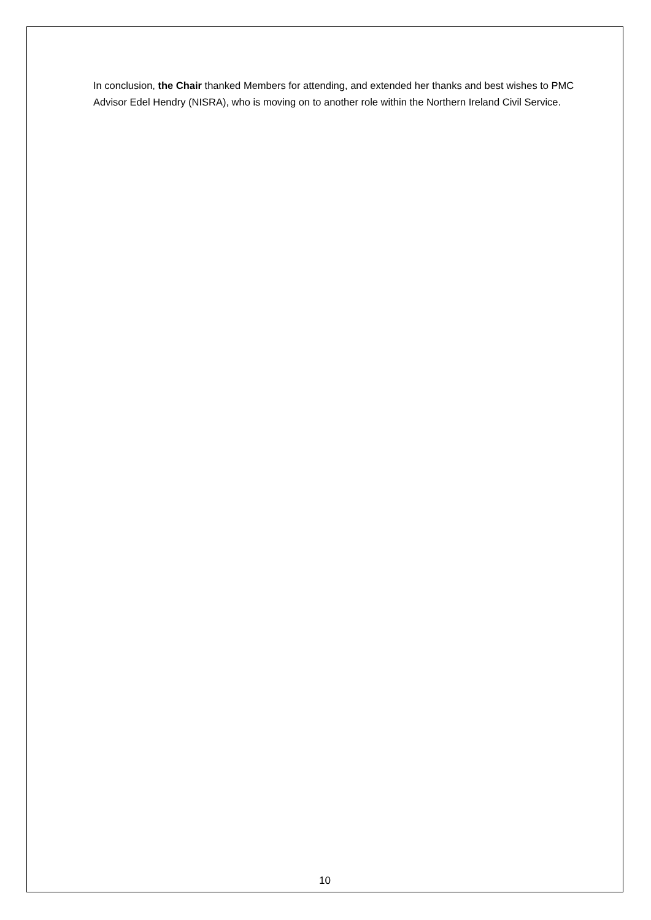In conclusion, the Chair thanked Members for attending, and extended her thanks and best wishes to PMC Advisor Edel Hendry (NISRA), who is moving on to another role within the Northern Ireland Civil Service.
10